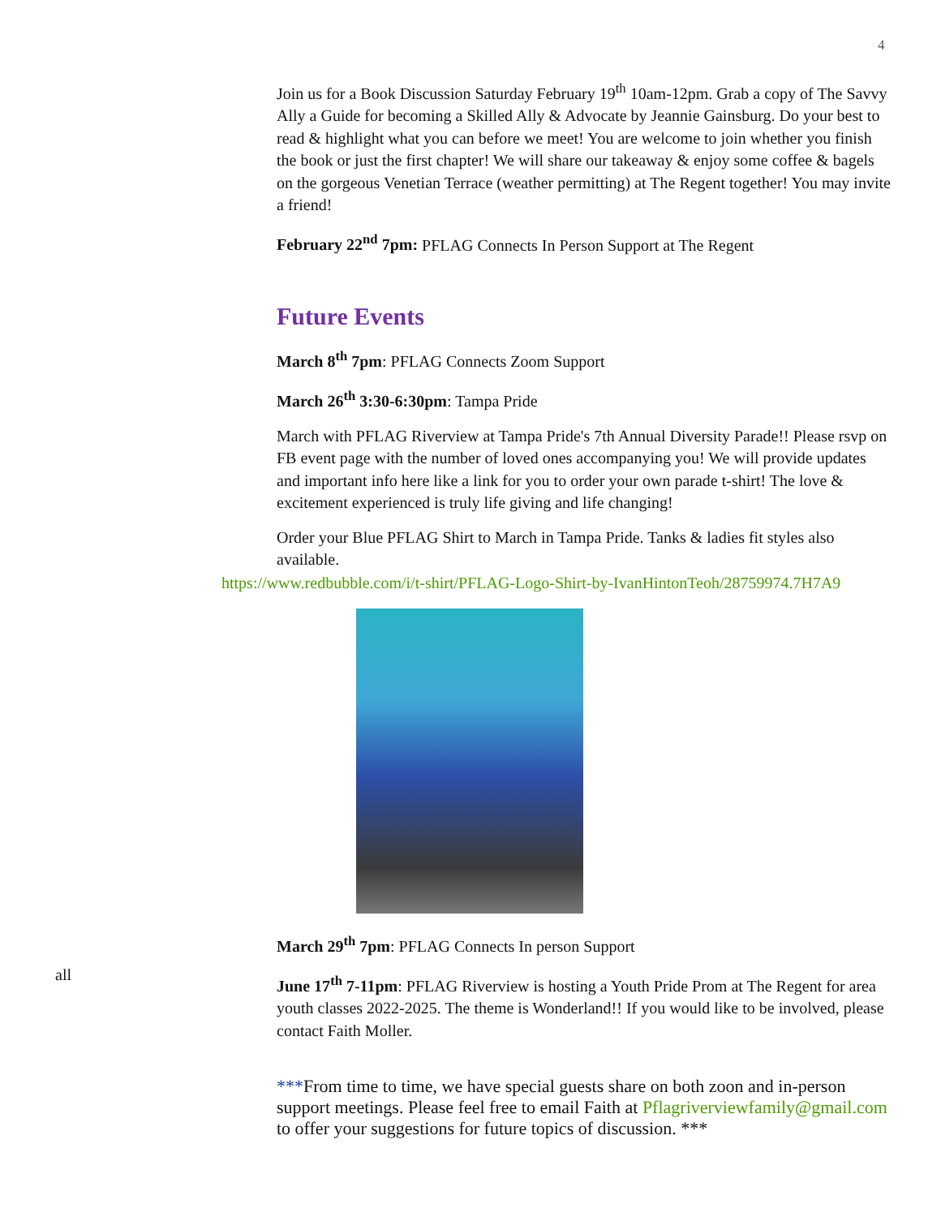4
Join us for a Book Discussion Saturday February 19<sup>th</sup> 10am-12pm. Grab a copy of The Savvy Ally a Guide for becoming a Skilled Ally & Advocate by Jeannie Gainsburg. Do your best to read & highlight what you can before we meet! You are welcome to join whether you finish the book or just the first chapter! We will share our takeaway & enjoy some coffee & bagels on the gorgeous Venetian Terrace (weather permitting) at The Regent together! You may invite a friend!
February 22<sup>nd</sup> 7pm: PFLAG Connects In Person Support at The Regent
Future Events
March 8<sup>th</sup> 7pm: PFLAG Connects Zoom Support
March 26<sup>th</sup> 3:30-6:30pm: Tampa Pride
March with PFLAG Riverview at Tampa Pride's 7th Annual Diversity Parade!! Please rsvp on FB event page with the number of loved ones accompanying you! We will provide updates and important info here like a link for you to order your own parade t-shirt! The love & excitement experienced is truly life giving and life changing!
Order your Blue PFLAG Shirt to March in Tampa Pride. Tanks & ladies fit styles also available.
https://www.redbubble.com/i/t-shirt/PFLAG-Logo-Shirt-by-IvanHintonTeoh/28759974.7H7A9
March 29<sup>th</sup> 7pm: PFLAG Connects In person Support
June 17<sup>th</sup> 7-11pm: PFLAG Riverview is hosting a Youth Pride Prom at The Regent for area youth classes 2022-2025. The theme is Wonderland!! If you would like to be involved, please contact Faith Moller.
***From time to time, we have special guests share on both zoon and in-person support meetings. Please feel free to email Faith at Pflagriverviewfamily@gmail.com to offer your suggestions for future topics of discussion. ***
all